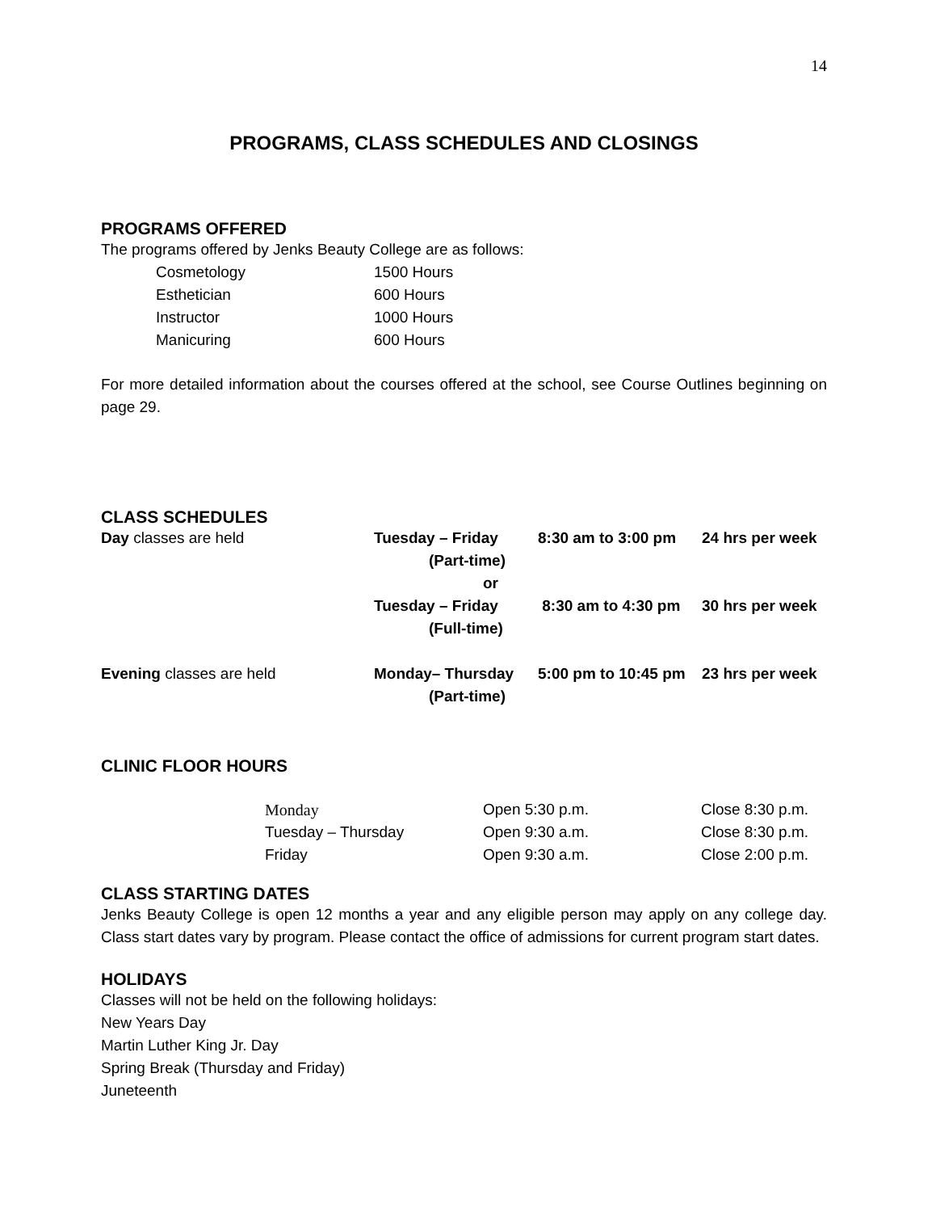14
PROGRAMS, CLASS SCHEDULES AND CLOSINGS
PROGRAMS OFFERED
The programs offered by Jenks Beauty College are as follows:
| Cosmetology | 1500 Hours |
| Esthetician | 600 Hours |
| Instructor | 1000 Hours |
| Manicuring | 600 Hours |
For more detailed information about the courses offered at the school, see Course Outlines beginning on page 29.
CLASS SCHEDULES
| Day classes are held | Tuesday – Friday (Part-time) or | 8:30 am to 3:00 pm | 24 hrs per week |
| | Tuesday – Friday (Full-time) | 8:30 am to 4:30 pm | 30 hrs per week |
| Evening classes are held | Monday– Thursday (Part-time) | 5:00 pm to 10:45 pm | 23 hrs per week |
CLINIC FLOOR HOURS
| Monday | Open 5:30 p.m. | Close 8:30 p.m. |
| Tuesday – Thursday | Open 9:30 a.m. | Close 8:30 p.m. |
| Friday | Open 9:30 a.m. | Close 2:00 p.m. |
CLASS STARTING DATES
Jenks Beauty College is open 12 months a year and any eligible person may apply on any college day. Class start dates vary by program. Please contact the office of admissions for current program start dates.
HOLIDAYS
Classes will not be held on the following holidays:
New Years Day
Martin Luther King Jr. Day
Spring Break (Thursday and Friday)
Juneteenth